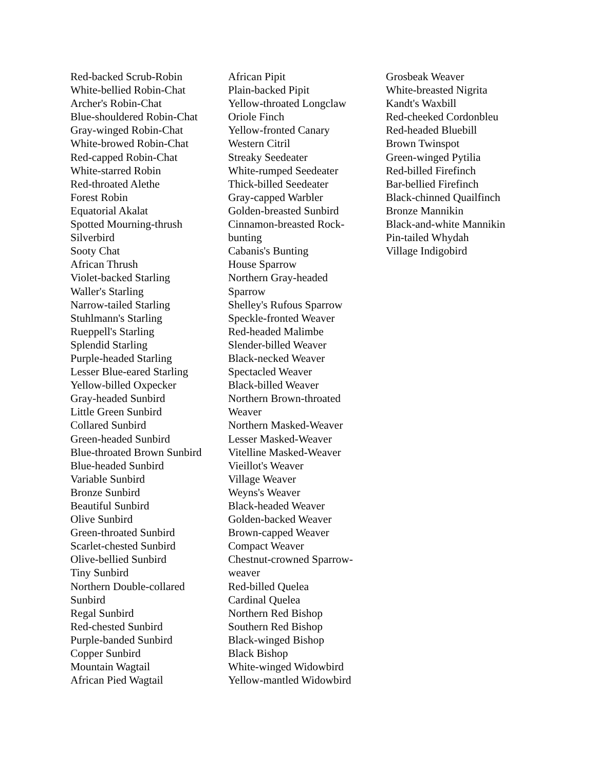Red-backed Scrub-Robin
White-bellied Robin-Chat
Archer's Robin-Chat
Blue-shouldered Robin-Chat
Gray-winged Robin-Chat
White-browed Robin-Chat
Red-capped Robin-Chat
White-starred Robin
Red-throated Alethe
Forest Robin
Equatorial Akalat
Spotted Mourning-thrush
Silverbird
Sooty Chat
African Thrush
Violet-backed Starling
Waller's Starling
Narrow-tailed Starling
Stuhlmann's Starling
Rueppell's Starling
Splendid Starling
Purple-headed Starling
Lesser Blue-eared Starling
Yellow-billed Oxpecker
Gray-headed Sunbird
Little Green Sunbird
Collared Sunbird
Green-headed Sunbird
Blue-throated Brown Sunbird
Blue-headed Sunbird
Variable Sunbird
Bronze Sunbird
Beautiful Sunbird
Olive Sunbird
Green-throated Sunbird
Scarlet-chested Sunbird
Olive-bellied Sunbird
Tiny Sunbird
Northern Double-collared
Sunbird
Regal Sunbird
Red-chested Sunbird
Purple-banded Sunbird
Copper Sunbird
Mountain Wagtail
African Pied Wagtail
African Pipit
Plain-backed Pipit
Yellow-throated Longclaw
Oriole Finch
Yellow-fronted Canary
Western Citril
Streaky Seedeater
White-rumped Seedeater
Thick-billed Seedeater
Gray-capped Warbler
Golden-breasted Sunbird
Cinnamon-breasted Rock-
bunting
Cabanis's Bunting
House Sparrow
Northern Gray-headed
Sparrow
Shelley's Rufous Sparrow
Speckle-fronted Weaver
Red-headed Malimbe
Slender-billed Weaver
Black-necked Weaver
Spectacled Weaver
Black-billed Weaver
Northern Brown-throated
Weaver
Northern Masked-Weaver
Lesser Masked-Weaver
Vitelline Masked-Weaver
Vieillot's Weaver
Village Weaver
Weyns's Weaver
Black-headed Weaver
Golden-backed Weaver
Brown-capped Weaver
Compact Weaver
Chestnut-crowned Sparrow-
weaver
Red-billed Quelea
Cardinal Quelea
Northern Red Bishop
Southern Red Bishop
Black-winged Bishop
Black Bishop
White-winged Widowbird
Yellow-mantled Widowbird
Grosbeak Weaver
White-breasted Nigrita
Kandt's Waxbill
Red-cheeked Cordonbleu
Red-headed Bluebill
Brown Twinspot
Green-winged Pytilia
Red-billed Firefinch
Bar-bellied Firefinch
Black-chinned Quailfinch
Bronze Mannikin
Black-and-white Mannikin
Pin-tailed Whydah
Village Indigobird